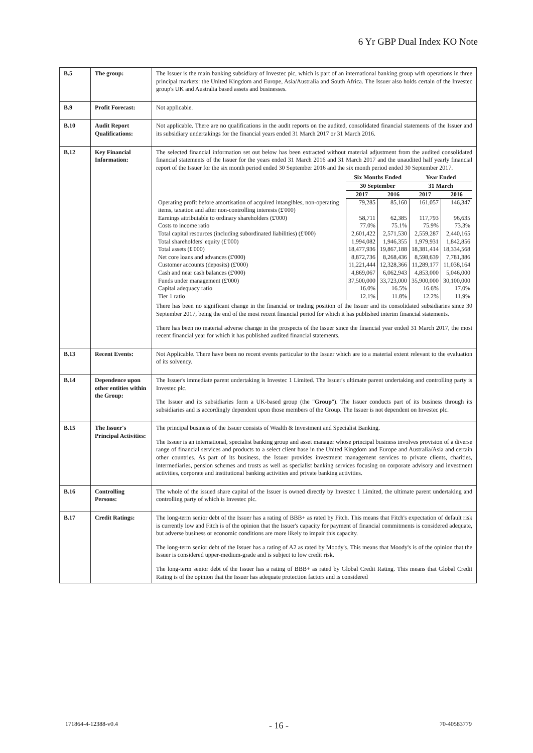6 Yr GBP Dual Index KO Note
| B.5 | The group: | The Issuer is the main banking subsidiary of Investec plc, which is part of an international banking group with operations in three principal markets: the United Kingdom and Europe, Asia/Australia and South Africa. The Issuer also holds certain of the Investec group's UK and Australia based assets and businesses. |
| B.9 | Profit Forecast: | Not applicable. |
| B.10 | Audit Report Qualifications: | Not applicable. There are no qualifications in the audit reports on the audited, consolidated financial statements of the Issuer and its subsidiary undertakings for the financial years ended 31 March 2017 or 31 March 2016. |
| B.12 | Key Financial Information: | The selected financial information set out below has been extracted without material adjustment from the audited consolidated financial statements of the Issuer for the years ended 31 March 2016 and 31 March 2017 and the unaudited half yearly financial report of the Issuer for the six month period ended 30 September 2016 and the six month period ended 30 September 2017. / / Six Months Ended / / Year Ended / / / / 30 September / / 31 March / / / / 2017 / 2016 / 2017 / 2016 / / Operating profit before amortisation of acquired intangibles, non-operating items, taxation and after non-controlling interests (£'000) / 79,285 / 85,160 / 161,057 / 146,347 / / Earnings attributable to ordinary shareholders (£'000) / 58,711 / 62,385 / 117,793 / 96,635 / / Costs to income ratio / 77.0% / 75.1% / 75.9% / 73.3% / / Total capital resources (including subordinated liabilities) (£'000) / 2,601,422 / 2,571,530 / 2,559,287 / 2,440,165 / / Total shareholders' equity (£'000) / 1,994,082 / 1,946,355 / 1,979,931 / 1,842,856 / / Total assets (£'000) / 18,477,936 / 19,867,188 / 18,381,414 / 18,334,568 / / Net core loans and advances (£'000) / 8,872,736 / 8,268,436 / 8,598,639 / 7,781,386 / / Customer accounts (deposits) (£'000) / 11,221,444 / 12,328,366 / 11,289,177 / 11,038,164 / / Cash and near cash balances (£'000) / 4,869,067 / 6,062,943 / 4,853,000 / 5,046,000 / / Funds under management (£'000) / 37,500,000 / 33,723,000 / 35,900,000 / 30,100,000 / / Capital adequacy ratio / 16.0% / 16.5% / 16.6% / 17.0% / / Tier 1 ratio / 12.1% / 11.8% / 12.2% / 11.9% / There has been no significant change in the financial or trading position of the Issuer and its consolidated subsidiaries since 30 September 2017, being the end of the most recent financial period for which it has published interim financial statements. There has been no material adverse change in the prospects of the Issuer since the financial year ended 31 March 2017, the most recent financial year for which it has published audited financial statements. |
| B.13 | Recent Events: | Not Applicable. There have been no recent events particular to the Issuer which are to a material extent relevant to the evaluation of its solvency. |
| B.14 | Dependence upon other entities within the Group: | The Issuer's immediate parent undertaking is Investec 1 Limited. The Issuer's ultimate parent undertaking and controlling party is Investec plc. The Issuer and its subsidiaries form a UK-based group (the " Group "). The Issuer conducts part of its business through its subsidiaries and is accordingly dependent upon those members of the Group. The Issuer is not dependent on Investec plc. |
| B.15 | The Issuer's Principal Activities: | The principal business of the Issuer consists of Wealth & Investment and Specialist Banking. The Issuer is an international, specialist banking group and asset manager whose principal business involves provision of a diverse range of financial services and products to a select client base in the United Kingdom and Europe and Australia/Asia and certain other countries. As part of its business, the Issuer provides investment management services to private clients, charities, intermediaries, pension schemes and trusts as well as specialist banking services focusing on corporate advisory and investment activities, corporate and institutional banking activities and private banking activities. |
| B.16 | Controlling Persons: | The whole of the issued share capital of the Issuer is owned directly by Investec 1 Limited, the ultimate parent undertaking and controlling party of which is Investec plc. |
| B.17 | Credit Ratings: | The long-term senior debt of the Issuer has a rating of BBB+ as rated by Fitch. This means that Fitch's expectation of default risk is currently low and Fitch is of the opinion that the Issuer's capacity for payment of financial commitments is considered adequate, but adverse business or economic conditions are more likely to impair this capacity. The long-term senior debt of the Issuer has a rating of A2 as rated by Moody's. This means that Moody's is of the opinion that the Issuer is considered upper-medium-grade and is subject to low credit risk. The long-term senior debt of the Issuer has a rating of BBB+ as rated by Global Credit Rating. This means that Global Credit Rating is of the opinion that the Issuer has adequate protection factors and is considered |
171864-4-12388-v0.4 - 16 - 70-40583779